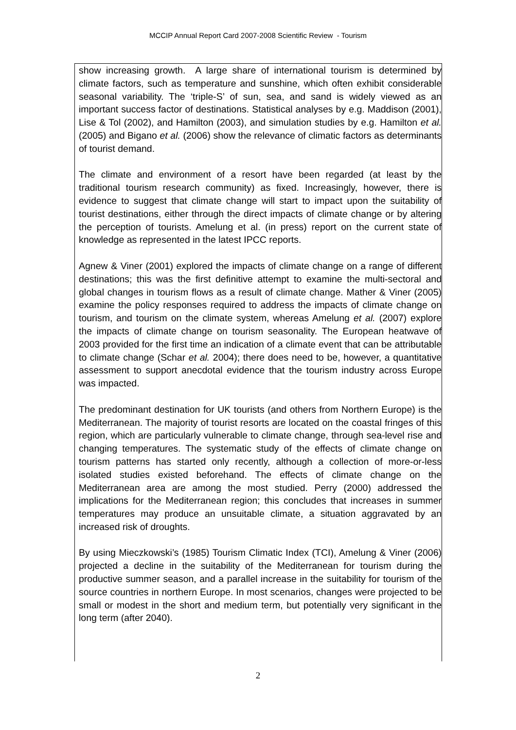MCCIP Annual Report Card 2007-2008 Scientific Review - Tourism
show increasing growth. A large share of international tourism is determined by climate factors, such as temperature and sunshine, which often exhibit considerable seasonal variability. The ‘triple-S’ of sun, sea, and sand is widely viewed as an important success factor of destinations. Statistical analyses by e.g. Maddison (2001), Lise & Tol (2002), and Hamilton (2003), and simulation studies by e.g. Hamilton et al. (2005) and Bigano et al. (2006) show the relevance of climatic factors as determinants of tourist demand.
The climate and environment of a resort have been regarded (at least by the traditional tourism research community) as fixed. Increasingly, however, there is evidence to suggest that climate change will start to impact upon the suitability of tourist destinations, either through the direct impacts of climate change or by altering the perception of tourists. Amelung et al. (in press) report on the current state of knowledge as represented in the latest IPCC reports.
Agnew & Viner (2001) explored the impacts of climate change on a range of different destinations; this was the first definitive attempt to examine the multi-sectoral and global changes in tourism flows as a result of climate change. Mather & Viner (2005) examine the policy responses required to address the impacts of climate change on tourism, and tourism on the climate system, whereas Amelung et al. (2007) explore the impacts of climate change on tourism seasonality. The European heatwave of 2003 provided for the first time an indication of a climate event that can be attributable to climate change (Schar et al. 2004); there does need to be, however, a quantitative assessment to support anecdotal evidence that the tourism industry across Europe was impacted.
The predominant destination for UK tourists (and others from Northern Europe) is the Mediterranean. The majority of tourist resorts are located on the coastal fringes of this region, which are particularly vulnerable to climate change, through sea-level rise and changing temperatures. The systematic study of the effects of climate change on tourism patterns has started only recently, although a collection of more-or-less isolated studies existed beforehand. The effects of climate change on the Mediterranean area are among the most studied. Perry (2000) addressed the implications for the Mediterranean region; this concludes that increases in summer temperatures may produce an unsuitable climate, a situation aggravated by an increased risk of droughts.
By using Mieczkowski’s (1985) Tourism Climatic Index (TCI), Amelung & Viner (2006) projected a decline in the suitability of the Mediterranean for tourism during the productive summer season, and a parallel increase in the suitability for tourism of the source countries in northern Europe. In most scenarios, changes were projected to be small or modest in the short and medium term, but potentially very significant in the long term (after 2040).
2